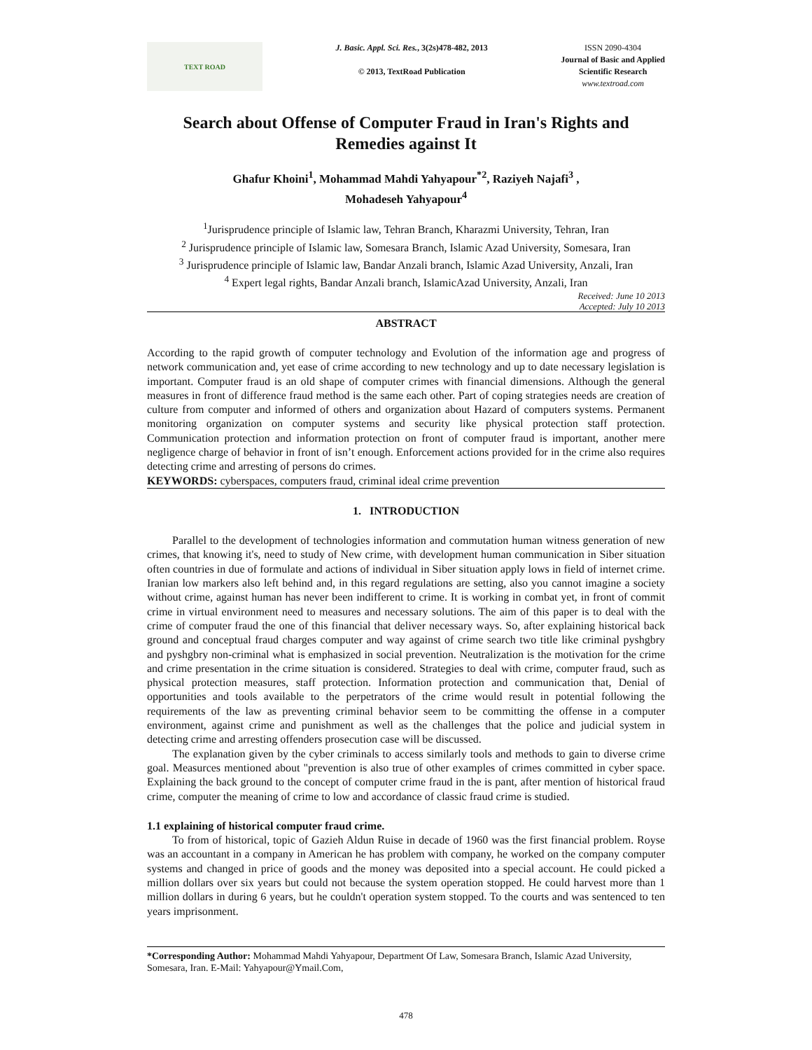TEXT ROAD
J. Basic. Appl. Sci. Res., 3(2s)478-482, 2013
© 2013, TextRoad Publication
ISSN 2090-4304
Journal of Basic and Applied
Scientific Research
www.textroad.com
Search about Offense of Computer Fraud in Iran's Rights and Remedies against It
Ghafur Khoini<sup>1</sup>, Mohammad Mahdi Yahyapour<sup>*2</sup>, Raziyeh Najafi<sup>3</sup> ,
Mohadeseh Yahyapour<sup>4</sup>
<sup>1</sup> Jurisprudence principle of Islamic law, Tehran Branch, Kharazmi University, Tehran, Iran
<sup>2</sup> Jurisprudence principle of Islamic law, Somesara Branch, Islamic Azad University, Somesara, Iran
<sup>3</sup> Jurisprudence principle of Islamic law, Bandar Anzali branch, Islamic Azad University, Anzali, Iran
<sup>4</sup> Expert legal rights, Bandar Anzali branch, IslamicAzad University, Anzali, Iran
Received: June 10 2013
Accepted: July 10 2013
ABSTRACT
According to the rapid growth of computer technology and Evolution of the information age and progress of network communication and, yet ease of crime according to new technology and up to date necessary legislation is important. Computer fraud is an old shape of computer crimes with financial dimensions. Although the general measures in front of difference fraud method is the same each other. Part of coping strategies needs are creation of culture from computer and informed of others and organization about Hazard of computers systems. Permanent monitoring organization on computer systems and security like physical protection staff protection. Communication protection and information protection on front of computer fraud is important, another mere negligence charge of behavior in front of isn’t enough. Enforcement actions provided for in the crime also requires detecting crime and arresting of persons do crimes.
KEYWORDS: cyberspaces, computers fraud, criminal ideal crime prevention
1. INTRODUCTION
Parallel to the development of technologies information and commutation human witness generation of new crimes, that knowing it's, need to study of New crime, with development human communication in Siber situation often countries in due of formulate and actions of individual in Siber situation apply lows in field of internet crime. Iranian low markers also left behind and, in this regard regulations are setting, also you cannot imagine a society without crime, against human has never been indifferent to crime. It is working in combat yet, in front of commit crime in virtual environment need to measures and necessary solutions. The aim of this paper is to deal with the crime of computer fraud the one of this financial that deliver necessary ways. So, after explaining historical back ground and conceptual fraud charges computer and way against of crime search two title like criminal pyshgbry and pyshgbry non-criminal what is emphasized in social prevention. Neutralization is the motivation for the crime and crime presentation in the crime situation is considered. Strategies to deal with crime, computer fraud, such as physical protection measures, staff protection. Information protection and communication that, Denial of opportunities and tools available to the perpetrators of the crime would result in potential following the requirements of the law as preventing criminal behavior seem to be committing the offense in a computer environment, against crime and punishment as well as the challenges that the police and judicial system in detecting crime and arresting offenders prosecution case will be discussed.
The explanation given by the cyber criminals to access similarly tools and methods to gain to diverse crime goal. Measurces mentioned about "prevention is also true of other examples of crimes committed in cyber space. Explaining the back ground to the concept of computer crime fraud in the is pant, after mention of historical fraud crime, computer the meaning of crime to low and accordance of classic fraud crime is studied.
1.1 explaining of historical computer fraud crime.
To from of historical, topic of Gazieh Aldun Ruise in decade of 1960 was the first financial problem. Royse was an accountant in a company in American he has problem with company, he worked on the company computer systems and changed in price of goods and the money was deposited into a special account. He could picked a million dollars over six years but could not because the system operation stopped. He could harvest more than 1 million dollars in during 6 years, but he couldn't operation system stopped. To the courts and was sentenced to ten years imprisonment.
*Corresponding Author: Mohammad Mahdi Yahyapour, Department Of Law, Somesara Branch, Islamic Azad University, Somesara, Iran. E-Mail: Yahyapour@Ymail.Com,
478